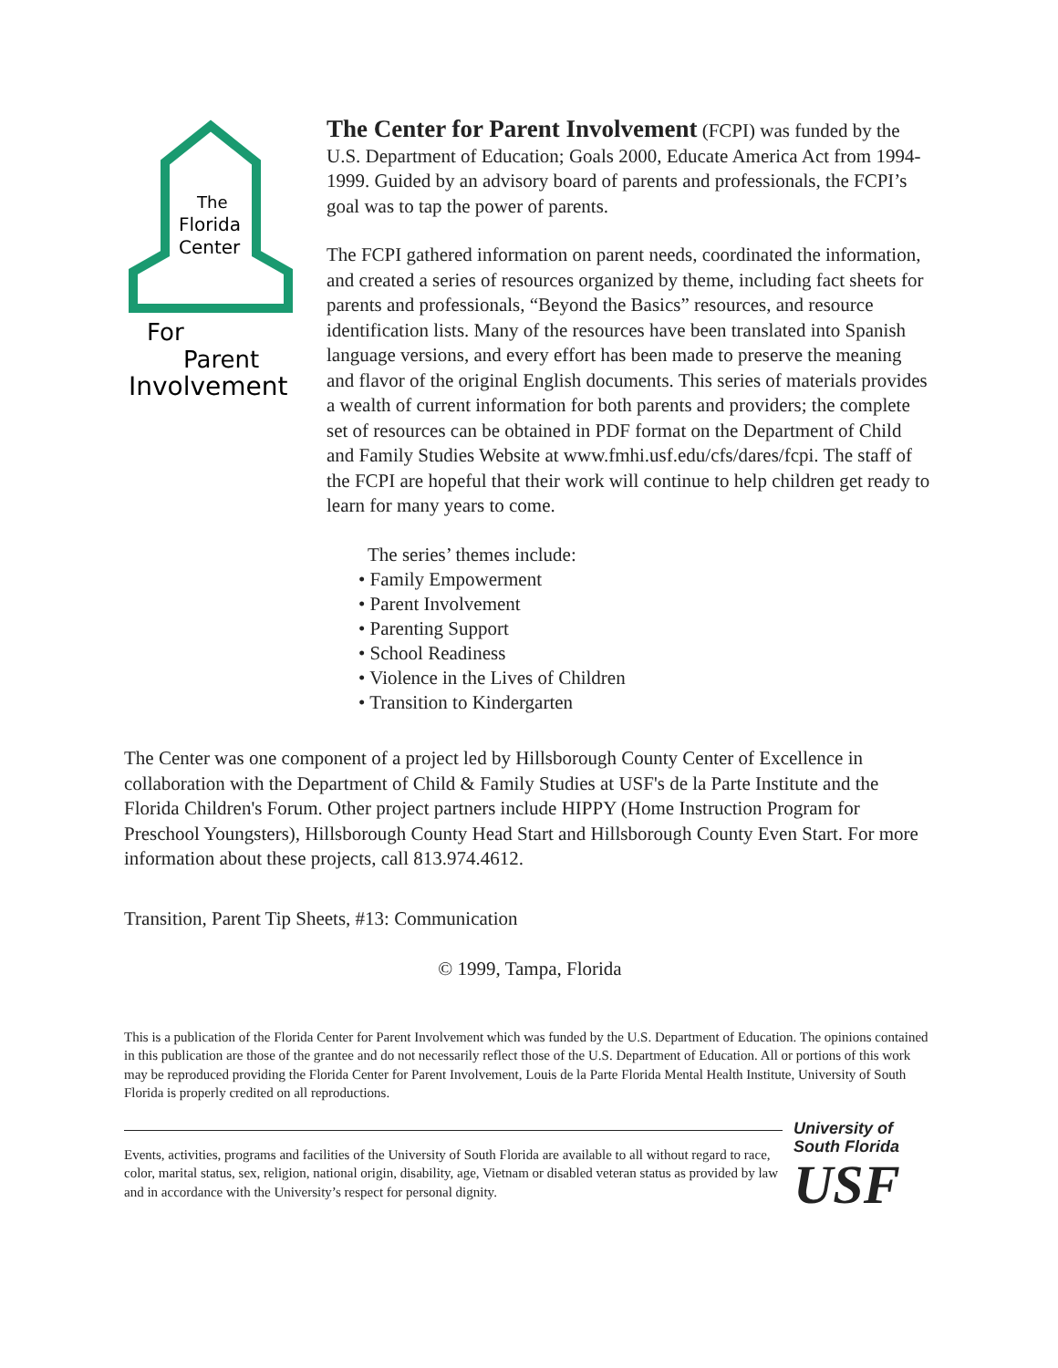The
Florida
Center
For
Parent
Involvement
The Center for Parent Involvement (FCPI) was funded by the U.S. Department of Education; Goals 2000, Educate America Act from 1994-1999. Guided by an advisory board of parents and professionals, the FCPI’s goal was to tap the power of parents.
The FCPI gathered information on parent needs, coordinated the information, and created a series of resources organized by theme, including fact sheets for parents and professionals, “Beyond the Basics” resources, and resource identification lists. Many of the resources have been translated into Spanish language versions, and every effort has been made to preserve the meaning and flavor of the original English documents. This series of materials provides a wealth of current information for both parents and providers; the complete set of resources can be obtained in PDF format on the Department of Child and Family Studies Website at www.fmhi.usf.edu/cfs/dares/fcpi. The staff of the FCPI are hopeful that their work will continue to help children get ready to learn for many years to come.
The series’ themes include:
• Family Empowerment
• Parent Involvement
• Parenting Support
• School Readiness
• Violence in the Lives of Children
• Transition to Kindergarten
The Center was one component of a project led by Hillsborough County Center of Excellence in collaboration with the Department of Child & Family Studies at USF's de la Parte Institute and the Florida Children's Forum. Other project partners include HIPPY (Home Instruction Program for Preschool Youngsters), Hillsborough County Head Start and Hillsborough County Even Start. For more information about these projects, call 813.974.4612.
Transition, Parent Tip Sheets, #13: Communication
© 1999, Tampa, Florida
This is a publication of the Florida Center for Parent Involvement which was funded by the U.S. Department of Education. The opinions contained in this publication are those of the grantee and do not necessarily reflect those of the U.S. Department of Education. All or portions of this work may be reproduced providing the Florida Center for Parent Involvement, Louis de la Parte Florida Mental Health Institute, University of South Florida is properly credited on all reproductions.
Events, activities, programs and facilities of the University of South Florida are available to all without regard to race, color, marital status, sex, religion, national origin, disability, age, Vietnam or disabled veteran status as provided by law and in accordance with the University’s respect for personal dignity.
University of
South Florida
USF